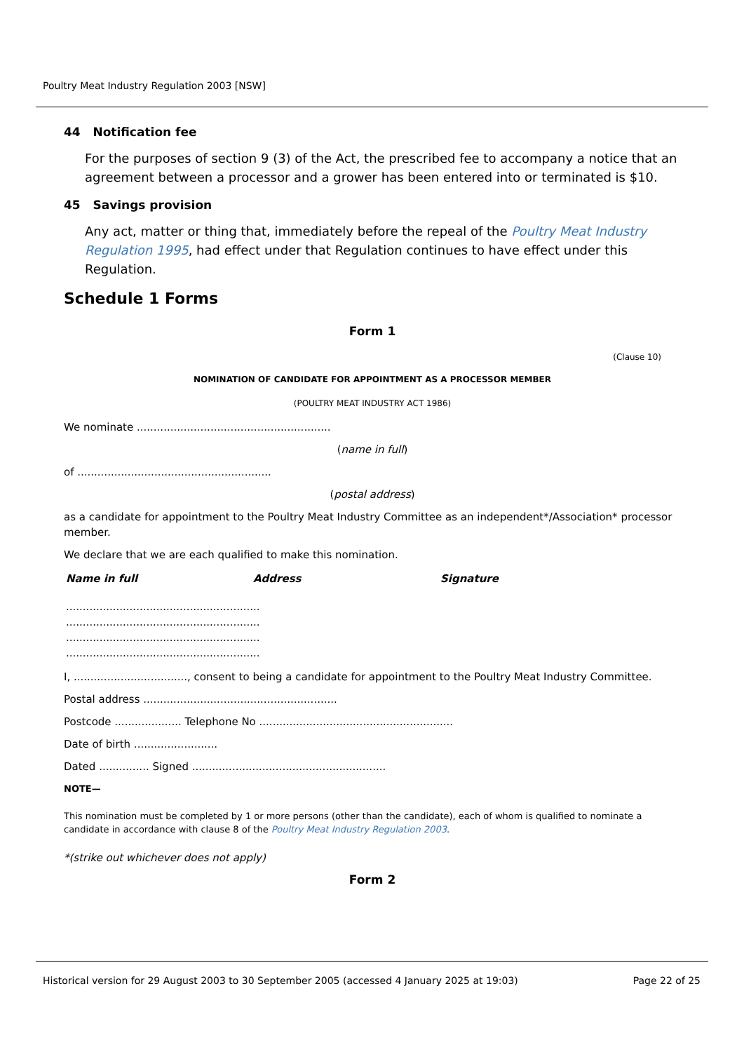Poultry Meat Industry Regulation 2003 [NSW]
44 Notification fee
For the purposes of section 9 (3) of the Act, the prescribed fee to accompany a notice that an agreement between a processor and a grower has been entered into or terminated is $10.
45 Savings provision
Any act, matter or thing that, immediately before the repeal of the Poultry Meat Industry Regulation 1995, had effect under that Regulation continues to have effect under this Regulation.
Schedule 1 Forms
Form 1
(Clause 10)
NOMINATION OF CANDIDATE FOR APPOINTMENT AS A PROCESSOR MEMBER
(POULTRY MEAT INDUSTRY ACT 1986)
We nominate ..........................................................
(name in full)
of ..........................................................
(postal address)
as a candidate for appointment to the Poultry Meat Industry Committee as an independent*/Association* processor member.
We declare that we are each qualified to make this nomination.
Name in full Address Signature
..........................................................
..........................................................
..........................................................
..........................................................
I, .................................., consent to being a candidate for appointment to the Poultry Meat Industry Committee.
Postal address ..........................................................
Postcode .................... Telephone No ..........................................................
Date of birth .........................
Dated ............... Signed ..........................................................
NOTE—
This nomination must be completed by 1 or more persons (other than the candidate), each of whom is qualified to nominate a candidate in accordance with clause 8 of the Poultry Meat Industry Regulation 2003.
*(strike out whichever does not apply)
Form 2
Historical version for 29 August 2003 to 30 September 2005 (accessed 4 January 2025 at 19:03) Page 22 of 25